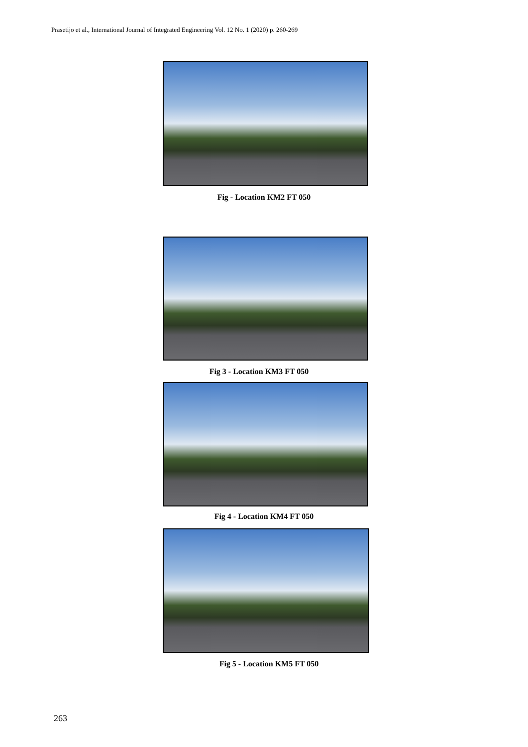Prasetijo et al., International Journal of Integrated Engineering Vol. 12 No. 1 (2020) p. 260-269
Fig - Location KM2 FT 050
Fig 3 - Location KM3 FT 050
Fig 4 - Location KM4 FT 050
Fig 5 - Location KM5 FT 050
263